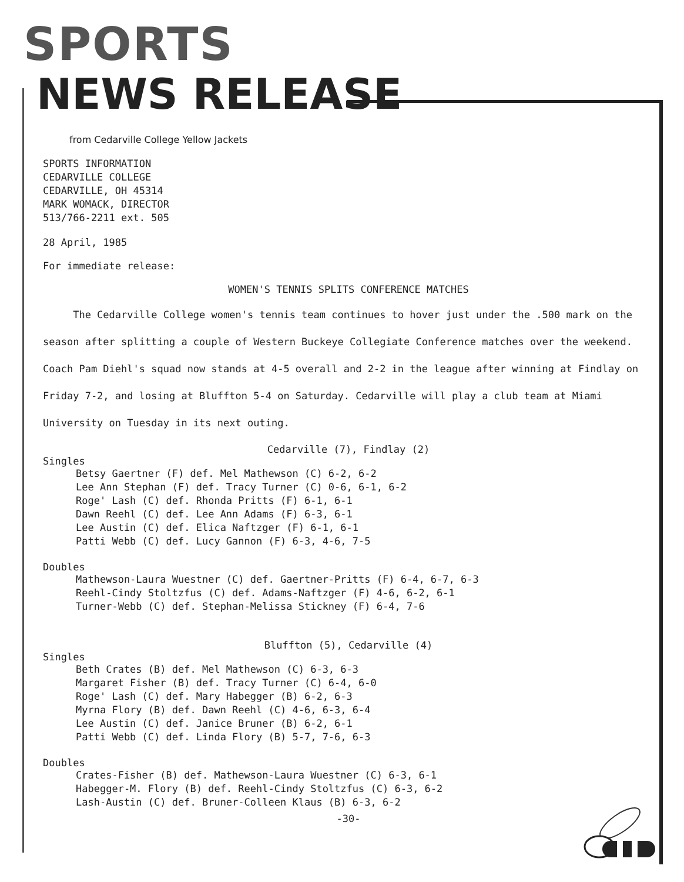SPORTS
NEWS RELEASE
from Cedarville College Yellow Jackets
SPORTS INFORMATION
CEDARVILLE COLLEGE
CEDARVILLE, OH 45314
MARK WOMACK, DIRECTOR
513/766-2211 ext. 505
28 April, 1985
For immediate release:
WOMEN'S TENNIS SPLITS CONFERENCE MATCHES
The Cedarville College women's tennis team continues to hover just under the .500 mark on the season after splitting a couple of Western Buckeye Collegiate Conference matches over the weekend. Coach Pam Diehl's squad now stands at 4-5 overall and 2-2 in the league after winning at Findlay on Friday 7-2, and losing at Bluffton 5-4 on Saturday. Cedarville will play a club team at Miami University on Tuesday in its next outing.
Cedarville (7), Findlay (2)
Singles
Betsy Gaertner (F) def. Mel Mathewson (C) 6-2, 6-2
Lee Ann Stephan (F) def. Tracy Turner (C) 0-6, 6-1, 6-2
Roge' Lash (C) def. Rhonda Pritts (F) 6-1, 6-1
Dawn Reehl (C) def. Lee Ann Adams (F) 6-3, 6-1
Lee Austin (C) def. Elica Naftzger (F) 6-1, 6-1
Patti Webb (C) def. Lucy Gannon (F) 6-3, 4-6, 7-5
Doubles
Mathewson-Laura Wuestner (C) def. Gaertner-Pritts (F) 6-4, 6-7, 6-3
Reehl-Cindy Stoltzfus (C) def. Adams-Naftzger (F) 4-6, 6-2, 6-1
Turner-Webb (C) def. Stephan-Melissa Stickney (F) 6-4, 7-6
Bluffton (5), Cedarville (4)
Singles
Beth Crates (B) def. Mel Mathewson (C) 6-3, 6-3
Margaret Fisher (B) def. Tracy Turner (C) 6-4, 6-0
Roge' Lash (C) def. Mary Habegger (B) 6-2, 6-3
Myrna Flory (B) def. Dawn Reehl (C) 4-6, 6-3, 6-4
Lee Austin (C) def. Janice Bruner (B) 6-2, 6-1
Patti Webb (C) def. Linda Flory (B) 5-7, 7-6, 6-3
Doubles
Crates-Fisher (B) def. Mathewson-Laura Wuestner (C) 6-3, 6-1
Habegger-M. Flory (B) def. Reehl-Cindy Stoltzfus (C) 6-3, 6-2
Lash-Austin (C) def. Bruner-Colleen Klaus (B) 6-3, 6-2
-30-